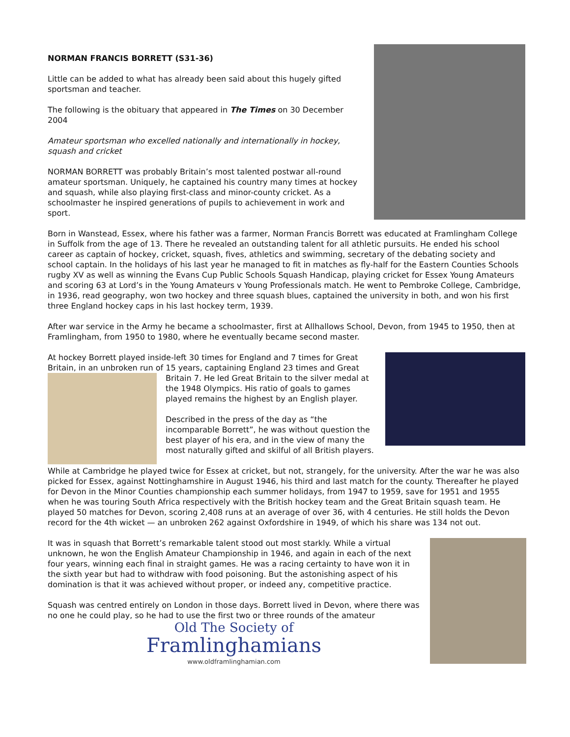NORMAN FRANCIS BORRETT (S31-36)
Little can be added to what has already been said about this hugely gifted sportsman and teacher.
The following is the obituary that appeared in The Times on 30 December 2004
Amateur sportsman who excelled nationally and internationally in hockey, squash and cricket
NORMAN BORRETT was probably Britain’s most talented postwar all-round amateur sportsman. Uniquely, he captained his country many times at hockey and squash, while also playing first-class and minor-county cricket. As a schoolmaster he inspired generations of pupils to achievement in work and sport.
Born in Wanstead, Essex, where his father was a farmer, Norman Francis Borrett was educated at Framlingham College in Suffolk from the age of 13. There he revealed an outstanding talent for all athletic pursuits. He ended his school career as captain of hockey, cricket, squash, fives, athletics and swimming, secretary of the debating society and school captain. In the holidays of his last year he managed to fit in matches as fly-half for the Eastern Counties Schools rugby XV as well as winning the Evans Cup Public Schools Squash Handicap, playing cricket for Essex Young Amateurs and scoring 63 at Lord’s in the Young Amateurs v Young Professionals match. He went to Pembroke College, Cambridge, in 1936, read geography, won two hockey and three squash blues, captained the university in both, and won his first three England hockey caps in his last hockey term, 1939.
After war service in the Army he became a schoolmaster, first at Allhallows School, Devon, from 1945 to 1950, then at Framlingham, from 1950 to 1980, where he eventually became second master.
At hockey Borrett played inside-left 30 times for England and 7 times for Great Britain, in an unbroken run of 15 years, captaining England 23 times and Great Britain 7. He led Great Britain to the silver medal at the 1948 Olympics. His ratio of goals to games played remains the highest by an English player.
Described in the press of the day as “the incomparable Borrett”, he was without question the best player of his era, and in the view of many the most naturally gifted and skilful of all British players.
While at Cambridge he played twice for Essex at cricket, but not, strangely, for the university. After the war he was also picked for Essex, against Nottinghamshire in August 1946, his third and last match for the county. Thereafter he played for Devon in the Minor Counties championship each summer holidays, from 1947 to 1959, save for 1951 and 1955 when he was touring South Africa respectively with the British hockey team and the Great Britain squash team. He played 50 matches for Devon, scoring 2,408 runs at an average of over 36, with 4 centuries. He still holds the Devon record for the 4th wicket — an unbroken 262 against Oxfordshire in 1949, of which his share was 134 not out.
It was in squash that Borrett’s remarkable talent stood out most starkly. While a virtual unknown, he won the English Amateur Championship in 1946, and again in each of the next four years, winning each final in straight games. He was a racing certainty to have won it in the sixth year but had to withdraw with food poisoning. But the astonishing aspect of his domination is that it was achieved without proper, or indeed any, competitive practice.
Squash was centred entirely on London in those days. Borrett lived in Devon, where there was no one he could play, so he had to use the first two or three rounds of the amateur
Old The Society of
Framlinghamians
www.oldframlinghamian.com